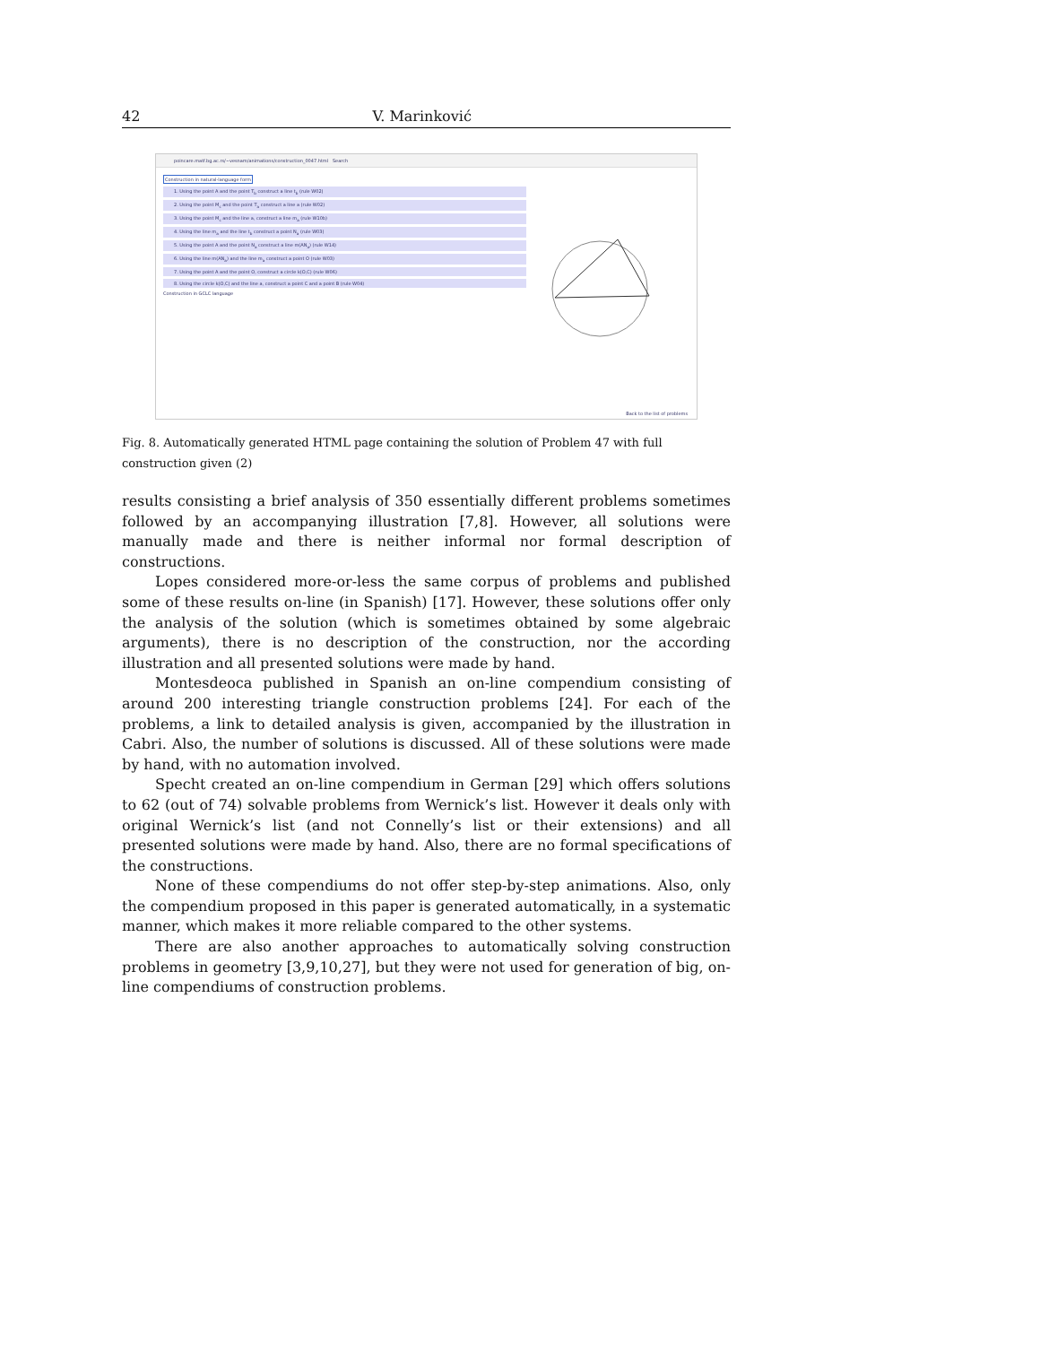42 V. Marinković
poincare.matf.bg.ac.rs/~vesnam/animations/construction_0047.html Search
Construction in natural-language form
1. Using the point A and the point T<sub>b</sub> construct a line t<sub>b</sub> (rule W02)
2. Using the point M<sub>c</sub> and the point T<sub>a</sub> construct a line a (rule W02)
3. Using the point M<sub>c</sub> and the line a, construct a line m<sub>a</sub> (rule W10b)
4. Using the line m<sub>a</sub> and the line t<sub>b</sub> construct a point N<sub>a</sub> (rule W03)
5. Using the point A and the point N<sub>a</sub> construct a line m(AN<sub>a</sub>) (rule W14)
6. Using the line m(AN<sub>a</sub>) and the line m<sub>a</sub> construct a point O (rule W03)
7. Using the point A and the point O, construct a circle k(O,C) (rule W06)
8. Using the circle k(O,C) and the line a, construct a point C and a point B (rule W04)
Construction in GCLC language
Back to the list of problems
Fig. 8. Automatically generated HTML page containing the solution of Problem 47 with full construction given (2)
results consisting a brief analysis of 350 essentially different problems sometimes followed by an accompanying illustration [7,8]. However, all solutions were manually made and there is neither informal nor formal description of constructions.
Lopes considered more-or-less the same corpus of problems and published some of these results on-line (in Spanish) [17]. However, these solutions offer only the analysis of the solution (which is sometimes obtained by some algebraic arguments), there is no description of the construction, nor the according illustration and all presented solutions were made by hand.
Montesdeoca published in Spanish an on-line compendium consisting of around 200 interesting triangle construction problems [24]. For each of the problems, a link to detailed analysis is given, accompanied by the illustration in Cabri. Also, the number of solutions is discussed. All of these solutions were made by hand, with no automation involved.
Specht created an on-line compendium in German [29] which offers solutions to 62 (out of 74) solvable problems from Wernick’s list. However it deals only with original Wernick’s list (and not Connelly’s list or their extensions) and all presented solutions were made by hand. Also, there are no formal specifications of the constructions.
None of these compendiums do not offer step-by-step animations. Also, only the compendium proposed in this paper is generated automatically, in a systematic manner, which makes it more reliable compared to the other systems.
There are also another approaches to automatically solving construction problems in geometry [3,9,10,27], but they were not used for generation of big, on-line compendiums of construction problems.